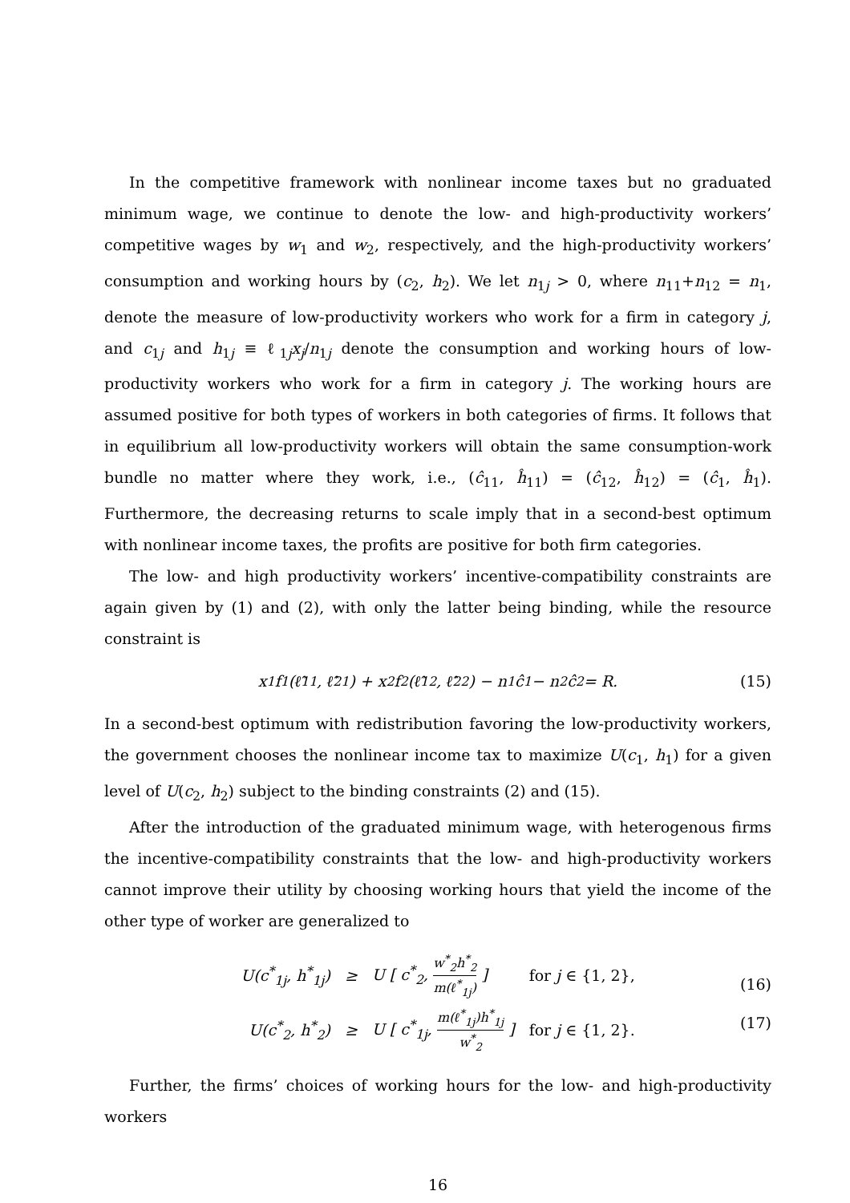In the competitive framework with nonlinear income taxes but no graduated minimum wage, we continue to denote the low- and high-productivity workers’ competitive wages by w<sub>1</sub> and w<sub>2</sub>, respectively, and the high-productivity workers’ consumption and working hours by (c<sub>2</sub>, h<sub>2</sub>). We let n<sub>1j</sub> > 0, where n<sub>11</sub>+n<sub>12</sub> = n<sub>1</sub>, denote the measure of low-productivity workers who work for a firm in category j, and c<sub>1j</sub> and h<sub>1j</sub> ≡ ℓ<sub>1j</sub>x<sub>j</sub>/n<sub>1j</sub> denote the consumption and working hours of low-productivity workers who work for a firm in category j. The working hours are assumed positive for both types of workers in both categories of firms. It follows that in equilibrium all low-productivity workers will obtain the same consumption-work bundle no matter where they work, i.e., (ĉ<sub>11</sub>, ĥ<sub>11</sub>) = (ĉ<sub>12</sub>, ĥ<sub>12</sub>) = (ĉ<sub>1</sub>, ĥ<sub>1</sub>). Furthermore, the decreasing returns to scale imply that in a second-best optimum with nonlinear income taxes, the profits are positive for both firm categories.
The low- and high productivity workers’ incentive-compatibility constraints are again given by (1) and (2), with only the latter being binding, while the resource constraint is
x<sub>1</sub>f<sub>1</sub>(ℓ̂<sub>11</sub>, ℓ̂<sub>21</sub>) + x<sub>2</sub>f<sub>2</sub>(ℓ̂<sub>12</sub>, ℓ̂<sub>22</sub>) − n<sub>1</sub>ĉ<sub>1</sub> − n<sub>2</sub>ĉ<sub>2</sub> = R. (15)
In a second-best optimum with redistribution favoring the low-productivity workers, the government chooses the nonlinear income tax to maximize U(c<sub>1</sub>, h<sub>1</sub>) for a given level of U(c<sub>2</sub>, h<sub>2</sub>) subject to the binding constraints (2) and (15).
After the introduction of the graduated minimum wage, with heterogenous firms the incentive-compatibility constraints that the low- and high-productivity workers cannot improve their utility by choosing working hours that yield the income of the other type of worker are generalized to
| U(c<sup>*</sup><sub>1j</sub>, h<sup>*</sup><sub>1j</sub>) | ≥ | U [ c<sup>*</sup><sub>2</sub>, w<sup>*</sup><sub>2</sub>h<sup>*</sup><sub>2</sub> m(ℓ<sup>*</sup><sub>1j</sub>) ] | for j ∈ {1, 2}, |
| U(c<sup>*</sup><sub>2</sub>, h<sup>*</sup><sub>2</sub>) | ≥ | U [ c<sup>*</sup><sub>1j</sub>, m(ℓ<sup>*</sup><sub>1j</sub>)h<sup>*</sup><sub>1j</sub> w<sup>*</sup><sub>2</sub> ] | for j ∈ {1, 2}. |
(16)
(17)
Further, the firms’ choices of working hours for the low- and high-productivity workers
16